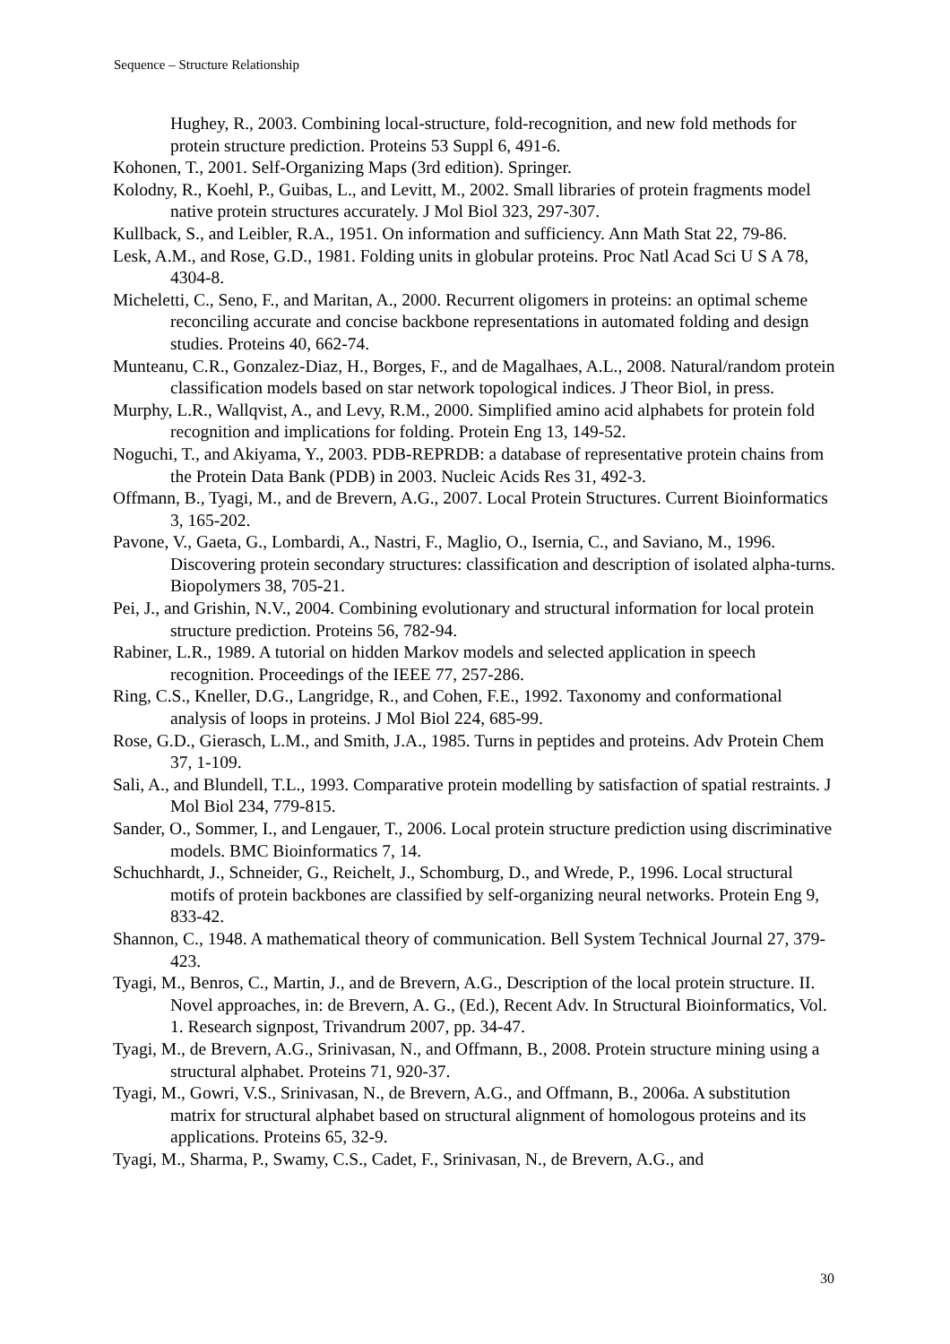Sequence – Structure Relationship
Hughey, R., 2003. Combining local-structure, fold-recognition, and new fold methods for protein structure prediction. Proteins 53 Suppl 6, 491-6.
Kohonen, T., 2001. Self-Organizing Maps (3rd edition). Springer.
Kolodny, R., Koehl, P., Guibas, L., and Levitt, M., 2002. Small libraries of protein fragments model native protein structures accurately. J Mol Biol 323, 297-307.
Kullback, S., and Leibler, R.A., 1951. On information and sufficiency. Ann Math Stat 22, 79-86.
Lesk, A.M., and Rose, G.D., 1981. Folding units in globular proteins. Proc Natl Acad Sci U S A 78, 4304-8.
Micheletti, C., Seno, F., and Maritan, A., 2000. Recurrent oligomers in proteins: an optimal scheme reconciling accurate and concise backbone representations in automated folding and design studies. Proteins 40, 662-74.
Munteanu, C.R., Gonzalez-Diaz, H., Borges, F., and de Magalhaes, A.L., 2008. Natural/random protein classification models based on star network topological indices. J Theor Biol, in press.
Murphy, L.R., Wallqvist, A., and Levy, R.M., 2000. Simplified amino acid alphabets for protein fold recognition and implications for folding. Protein Eng 13, 149-52.
Noguchi, T., and Akiyama, Y., 2003. PDB-REPRDB: a database of representative protein chains from the Protein Data Bank (PDB) in 2003. Nucleic Acids Res 31, 492-3.
Offmann, B., Tyagi, M., and de Brevern, A.G., 2007. Local Protein Structures. Current Bioinformatics 3, 165-202.
Pavone, V., Gaeta, G., Lombardi, A., Nastri, F., Maglio, O., Isernia, C., and Saviano, M., 1996. Discovering protein secondary structures: classification and description of isolated alpha-turns. Biopolymers 38, 705-21.
Pei, J., and Grishin, N.V., 2004. Combining evolutionary and structural information for local protein structure prediction. Proteins 56, 782-94.
Rabiner, L.R., 1989. A tutorial on hidden Markov models and selected application in speech recognition. Proceedings of the IEEE 77, 257-286.
Ring, C.S., Kneller, D.G., Langridge, R., and Cohen, F.E., 1992. Taxonomy and conformational analysis of loops in proteins. J Mol Biol 224, 685-99.
Rose, G.D., Gierasch, L.M., and Smith, J.A., 1985. Turns in peptides and proteins. Adv Protein Chem 37, 1-109.
Sali, A., and Blundell, T.L., 1993. Comparative protein modelling by satisfaction of spatial restraints. J Mol Biol 234, 779-815.
Sander, O., Sommer, I., and Lengauer, T., 2006. Local protein structure prediction using discriminative models. BMC Bioinformatics 7, 14.
Schuchhardt, J., Schneider, G., Reichelt, J., Schomburg, D., and Wrede, P., 1996. Local structural motifs of protein backbones are classified by self-organizing neural networks. Protein Eng 9, 833-42.
Shannon, C., 1948. A mathematical theory of communication. Bell System Technical Journal 27, 379-423.
Tyagi, M., Benros, C., Martin, J., and de Brevern, A.G., Description of the local protein structure. II. Novel approaches, in: de Brevern, A. G., (Ed.), Recent Adv. In Structural Bioinformatics, Vol. 1. Research signpost, Trivandrum 2007, pp. 34-47.
Tyagi, M., de Brevern, A.G., Srinivasan, N., and Offmann, B., 2008. Protein structure mining using a structural alphabet. Proteins 71, 920-37.
Tyagi, M., Gowri, V.S., Srinivasan, N., de Brevern, A.G., and Offmann, B., 2006a. A substitution matrix for structural alphabet based on structural alignment of homologous proteins and its applications. Proteins 65, 32-9.
Tyagi, M., Sharma, P., Swamy, C.S., Cadet, F., Srinivasan, N., de Brevern, A.G., and
30